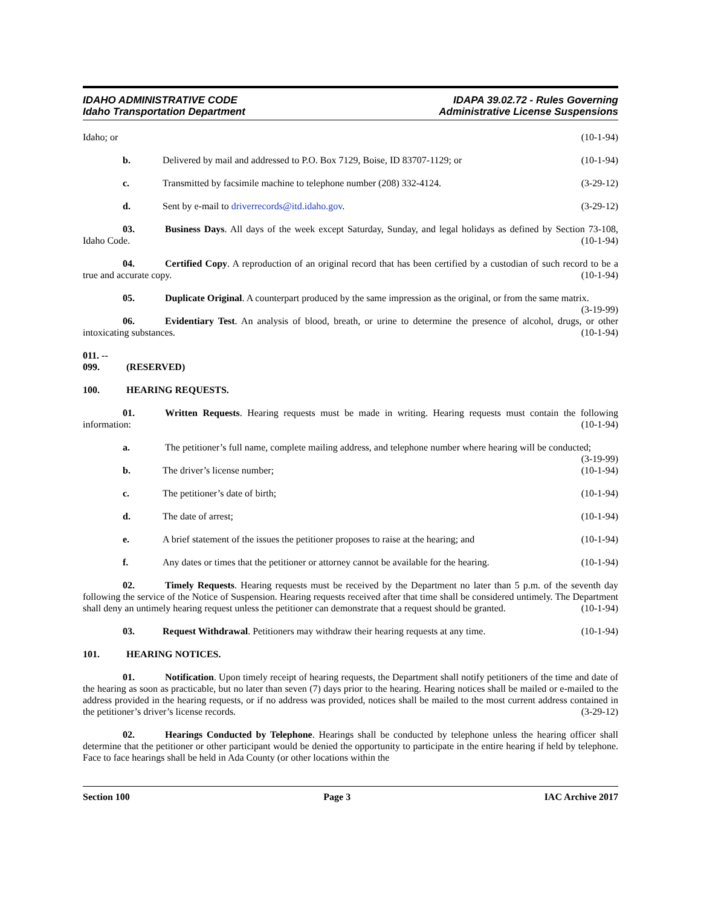IDAHO ADMINISTRATIVE CODE
Idaho Transportation Department
IDAPA 39.02.72 - Rules Governing
Administrative License Suspensions
Idaho; or (10-1-94)
b. Delivered by mail and addressed to P.O. Box 7129, Boise, ID 83707-1129; or (10-1-94)
c. Transmitted by facsimile machine to telephone number (208) 332-4124. (3-29-12)
d. Sent by e-mail to driverrecords@itd.idaho.gov. (3-29-12)
03. Business Days. All days of the week except Saturday, Sunday, and legal holidays as defined by Section 73-108, Idaho Code. (10-1-94)
04. Certified Copy. A reproduction of an original record that has been certified by a custodian of such record to be a true and accurate copy. (10-1-94)
05. Duplicate Original. A counterpart produced by the same impression as the original, or from the same matrix. (3-19-99)
06. Evidentiary Test. An analysis of blood, breath, or urine to determine the presence of alcohol, drugs, or other intoxicating substances. (10-1-94)
011. -- 099. (RESERVED)
100. HEARING REQUESTS.
01. Written Requests. Hearing requests must be made in writing. Hearing requests must contain the following information: (10-1-94)
a. The petitioner’s full name, complete mailing address, and telephone number where hearing will be conducted; (3-19-99)
b. The driver’s license number; (10-1-94)
c. The petitioner’s date of birth; (10-1-94)
d. The date of arrest; (10-1-94)
e. A brief statement of the issues the petitioner proposes to raise at the hearing; and (10-1-94)
f. Any dates or times that the petitioner or attorney cannot be available for the hearing. (10-1-94)
02. Timely Requests. Hearing requests must be received by the Department no later than 5 p.m. of the seventh day following the service of the Notice of Suspension. Hearing requests received after that time shall be considered untimely. The Department shall deny an untimely hearing request unless the petitioner can demonstrate that a request should be granted. (10-1-94)
03. Request Withdrawal. Petitioners may withdraw their hearing requests at any time. (10-1-94)
101. HEARING NOTICES.
01. Notification. Upon timely receipt of hearing requests, the Department shall notify petitioners of the time and date of the hearing as soon as practicable, but no later than seven (7) days prior to the hearing. Hearing notices shall be mailed or e-mailed to the address provided in the hearing requests, or if no address was provided, notices shall be mailed to the most current address contained in the petitioner’s driver’s license records. (3-29-12)
02. Hearings Conducted by Telephone. Hearings shall be conducted by telephone unless the hearing officer shall determine that the petitioner or other participant would be denied the opportunity to participate in the entire hearing if held by telephone. Face to face hearings shall be held in Ada County (or other locations within the
Section 100 Page 3 IAC Archive 2017